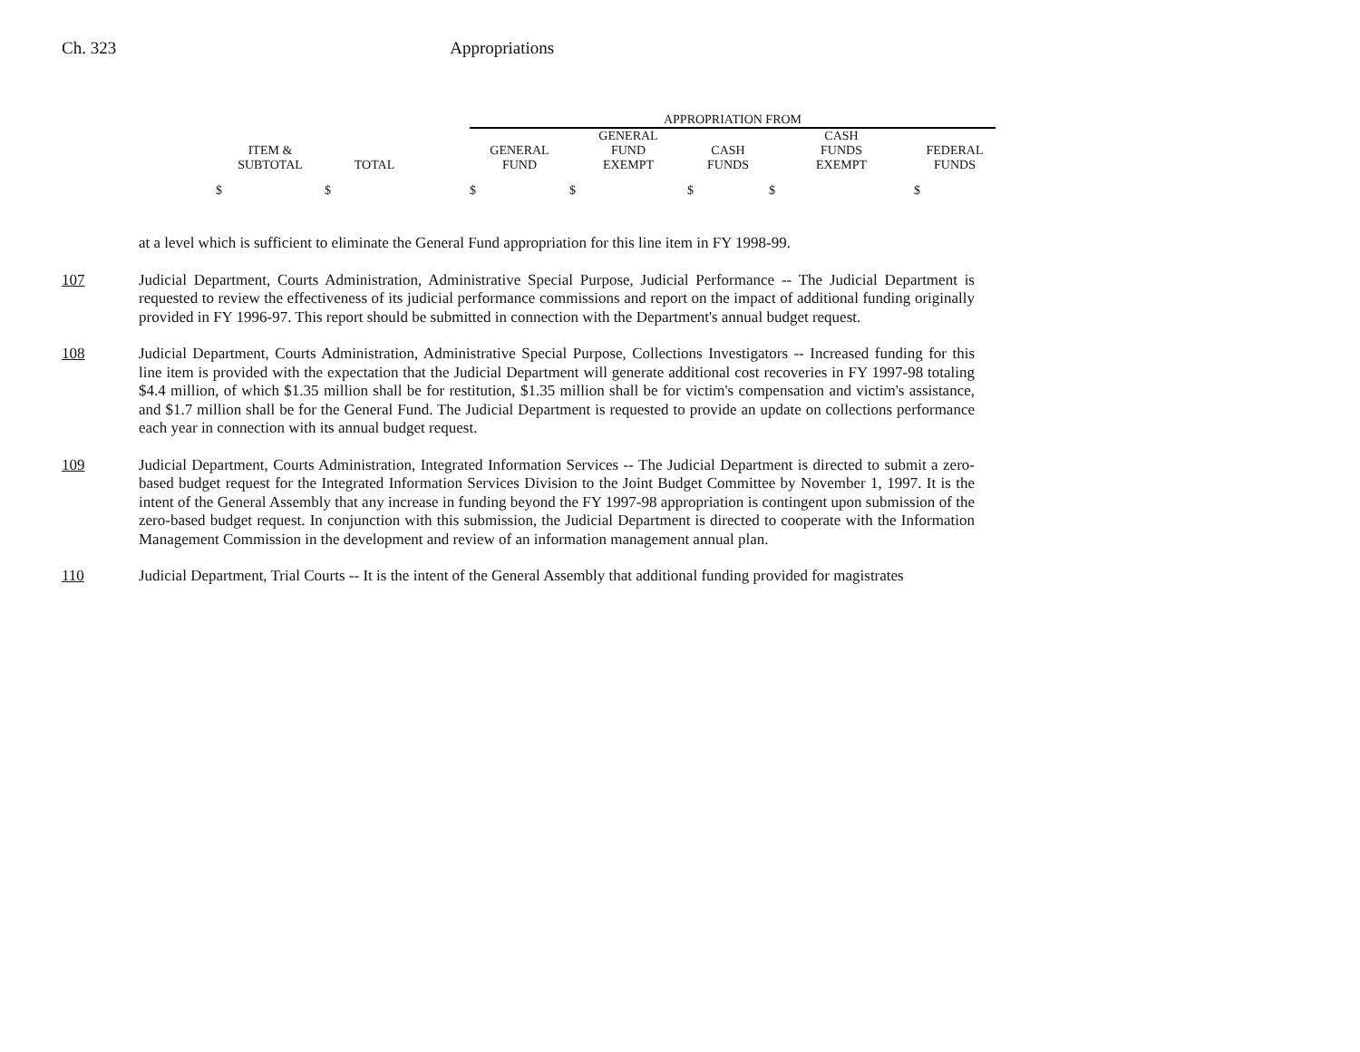Ch. 323 Appropriations
| | | | APPROPRIATION FROM | | | | |
| --- | --- | --- | --- | --- | --- | --- | --- |
| | | | | GENERAL | | CASH | |
| ITEM & | | | GENERAL | FUND | CASH | FUNDS | FEDERAL |
| SUBTOTAL | TOTAL | | FUND | EXEMPT | FUNDS | EXEMPT | FUNDS |
| $ | $ | | $ | $ | $ | $ | $ |
at a level which is sufficient to eliminate the General Fund appropriation for this line item in FY 1998-99.
107 Judicial Department, Courts Administration, Administrative Special Purpose, Judicial Performance -- The Judicial Department is requested to review the effectiveness of its judicial performance commissions and report on the impact of additional funding originally provided in FY 1996-97. This report should be submitted in connection with the Department's annual budget request.
108 Judicial Department, Courts Administration, Administrative Special Purpose, Collections Investigators -- Increased funding for this line item is provided with the expectation that the Judicial Department will generate additional cost recoveries in FY 1997-98 totaling $4.4 million, of which $1.35 million shall be for restitution, $1.35 million shall be for victim's compensation and victim's assistance, and $1.7 million shall be for the General Fund. The Judicial Department is requested to provide an update on collections performance each year in connection with its annual budget request.
109 Judicial Department, Courts Administration, Integrated Information Services -- The Judicial Department is directed to submit a zero-based budget request for the Integrated Information Services Division to the Joint Budget Committee by November 1, 1997. It is the intent of the General Assembly that any increase in funding beyond the FY 1997-98 appropriation is contingent upon submission of the zero-based budget request. In conjunction with this submission, the Judicial Department is directed to cooperate with the Information Management Commission in the development and review of an information management annual plan.
110 Judicial Department, Trial Courts -- It is the intent of the General Assembly that additional funding provided for magistrates